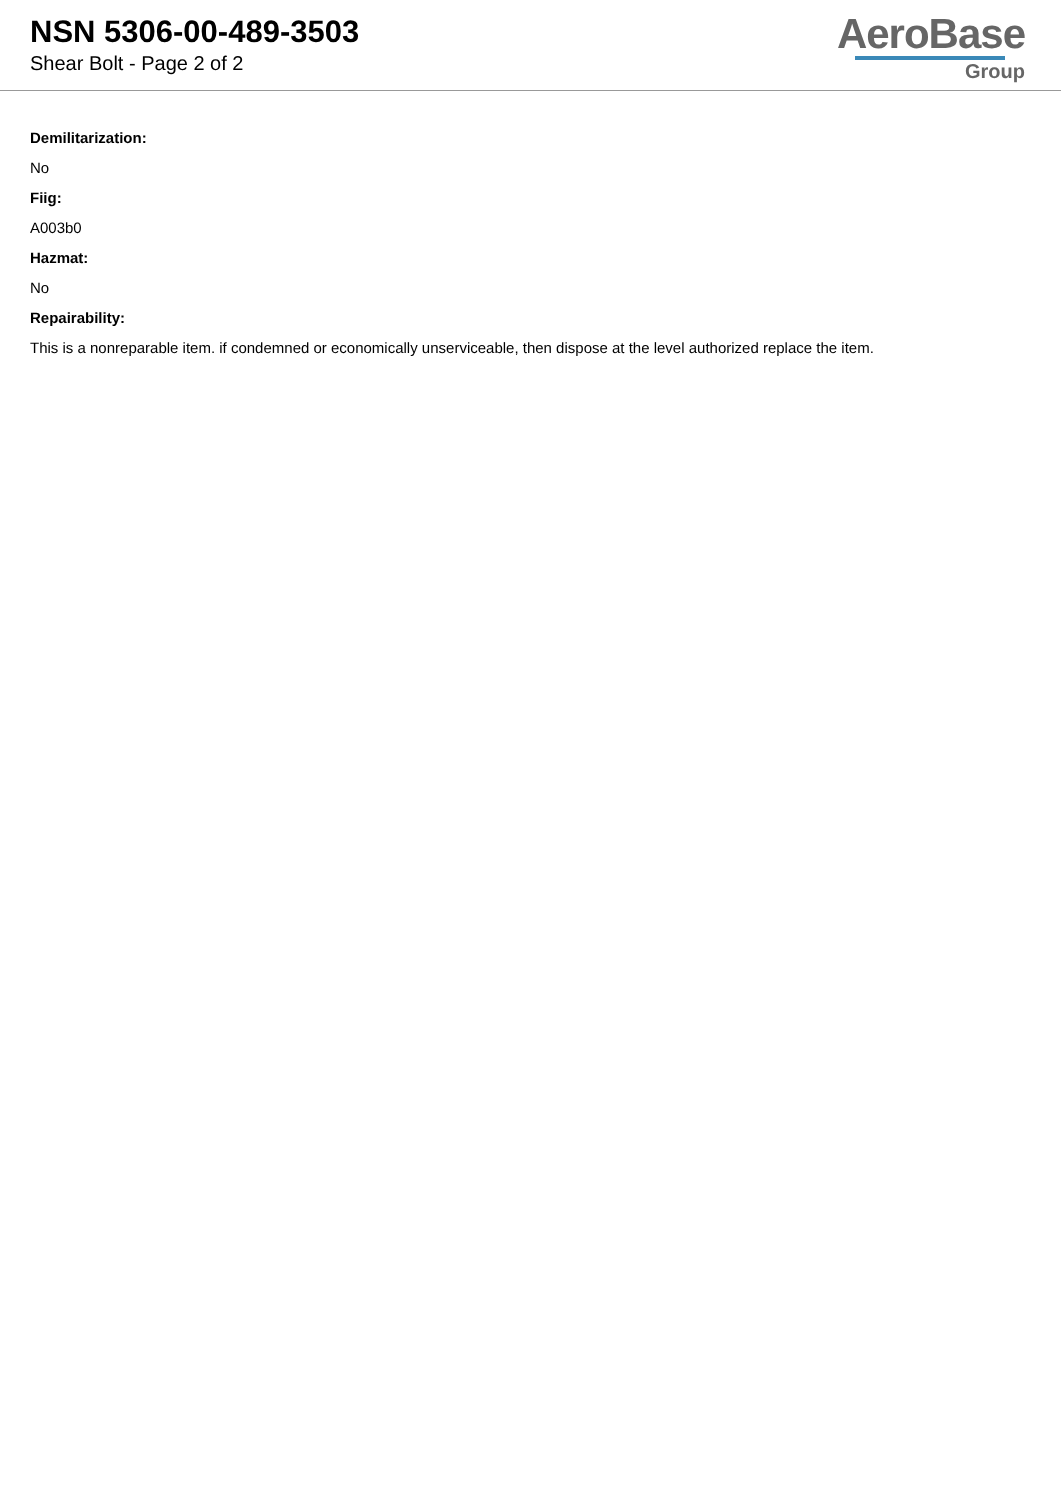NSN 5306-00-489-3503
Shear Bolt - Page 2 of 2
AeroBase
Group
Demilitarization:
No
Fiig:
A003b0
Hazmat:
No
Repairability:
This is a nonreparable item. if condemned or economically unserviceable, then dispose at the level authorized replace the item.